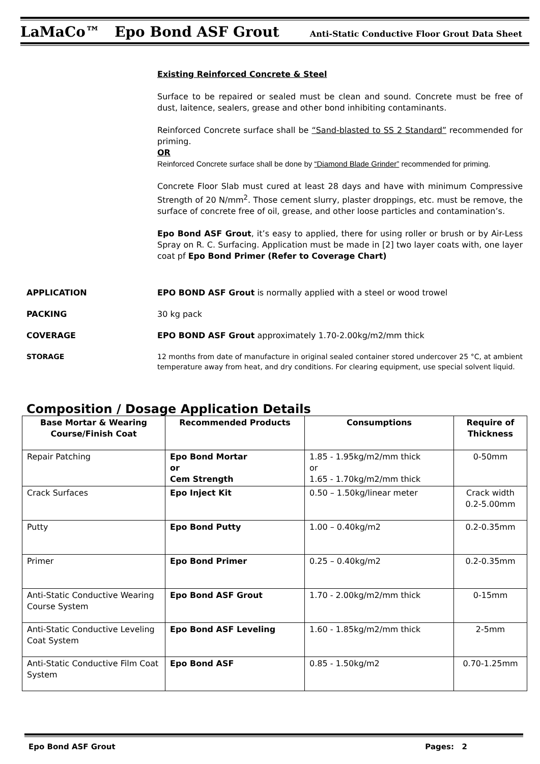LaMaCo™ Epo Bond ASF Grout Anti-Static Conductive Floor Grout Data Sheet
Existing Reinforced Concrete & Steel
Surface to be repaired or sealed must be clean and sound. Concrete must be free of dust, laitence, sealers, grease and other bond inhibiting contaminants.
Reinforced Concrete surface shall be “Sand-blasted to SS 2 Standard” recommended for priming.
OR
Reinforced Concrete surface shall be done by “Diamond Blade Grinder” recommended for priming.
Concrete Floor Slab must cured at least 28 days and have with minimum Compressive Strength of 20 N/mm<sup>2</sup>. Those cement slurry, plaster droppings, etc. must be remove, the surface of concrete free of oil, grease, and other loose particles and contamination’s.
Epo Bond ASF Grout, it’s easy to applied, there for using roller or brush or by Air-Less Spray on R. C. Surfacing. Application must be made in [2] two layer coats with, one layer coat pf Epo Bond Primer (Refer to Coverage Chart)
APPLICATION EPO BOND ASF Grout is normally applied with a steel or wood trowel
PACKING 30 kg pack
COVERAGE EPO BOND ASF Grout approximately 1.70-2.00kg/m2/mm thick
STORAGE 12 months from date of manufacture in original sealed container stored undercover 25 °C, at ambient temperature away from heat, and dry conditions. For clearing equipment, use special solvent liquid.
Composition / Dosage Application Details
| Base Mortar & Wearing Course/Finish Coat | Recommended Products | Consumptions | Require of Thickness |
| --- | --- | --- | --- |
| Repair Patching | Epo Bond Mortar or Cem Strength | 1.85 - 1.95kg/m2/mm thick or 1.65 - 1.70kg/m2/mm thick | 0-50mm |
| Crack Surfaces | Epo Inject Kit | 0.50 – 1.50kg/linear meter | Crack width 0.2-5.00mm |
| Putty | Epo Bond Putty | 1.00 – 0.40kg/m2 | 0.2-0.35mm |
| Primer | Epo Bond Primer | 0.25 – 0.40kg/m2 | 0.2-0.35mm |
| Anti-Static Conductive Wearing Course System | Epo Bond ASF Grout | 1.70 - 2.00kg/m2/mm thick | 0-15mm |
| Anti-Static Conductive Leveling Coat System | Epo Bond ASF Leveling | 1.60 - 1.85kg/m2/mm thick | 2-5mm |
| Anti-Static Conductive Film Coat System | Epo Bond ASF | 0.85 - 1.50kg/m2 | 0.70-1.25mm |
Epo Bond ASF Grout Pages: 2